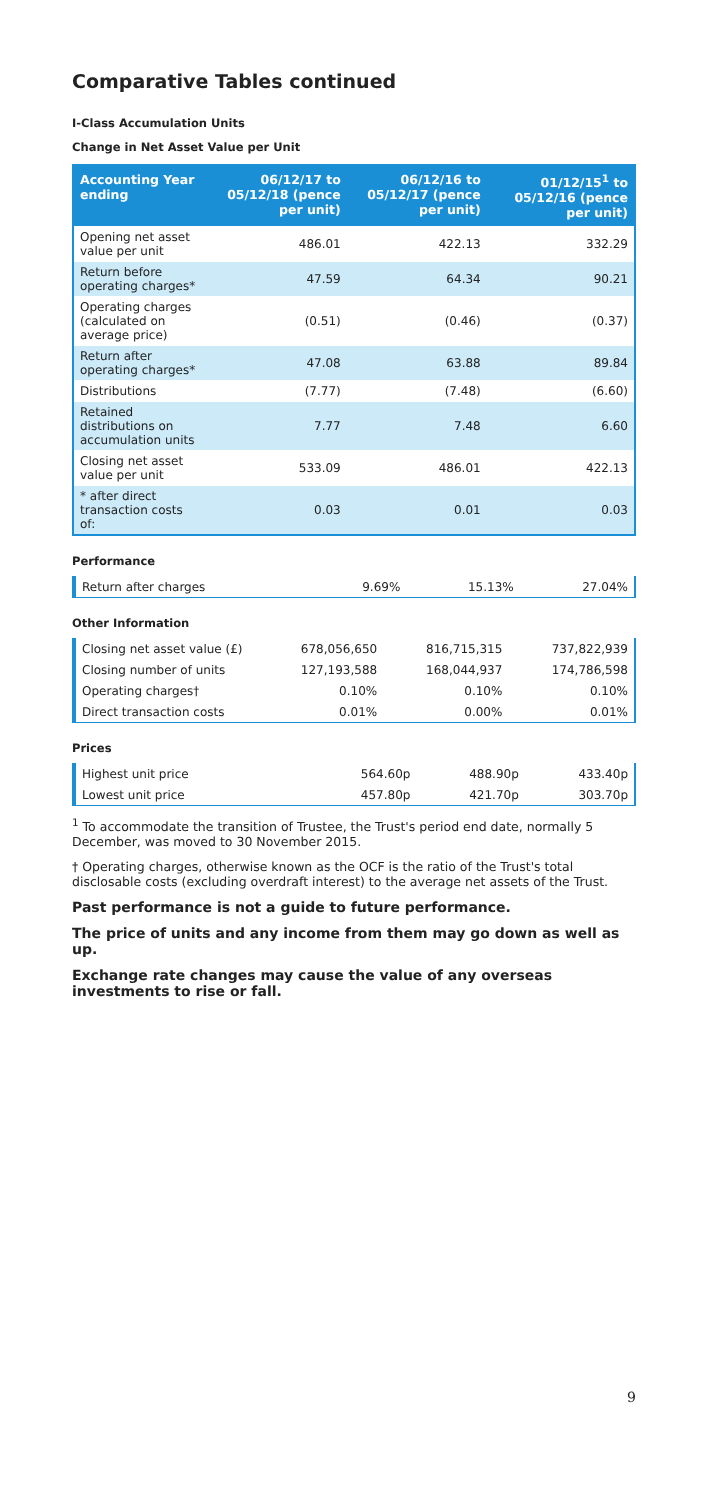Comparative Tables continued
I-Class Accumulation Units
Change in Net Asset Value per Unit
| Accounting Year ending | 06/12/17 to 05/12/18 (pence per unit) | 06/12/16 to 05/12/17 (pence per unit) | 01/12/15<sup>1</sup> to 05/12/16 (pence per unit) |
| --- | --- | --- | --- |
| Opening net asset value per unit | 486.01 | 422.13 | 332.29 |
| Return before operating charges* | 47.59 | 64.34 | 90.21 |
| Operating charges (calculated on average price) | (0.51) | (0.46) | (0.37) |
| Return after operating charges* | 47.08 | 63.88 | 89.84 |
| Distributions | (7.77) | (7.48) | (6.60) |
| Retained distributions on accumulation units | 7.77 | 7.48 | 6.60 |
| Closing net asset value per unit | 533.09 | 486.01 | 422.13 |
| * after direct transaction costs of: | 0.03 | 0.01 | 0.03 |
Performance
| Return after charges | 9.69% | 15.13% | 27.04% |
Other Information
| Closing net asset value (£) | 678,056,650 | 816,715,315 | 737,822,939 |
| Closing number of units | 127,193,588 | 168,044,937 | 174,786,598 |
| Operating charges† | 0.10% | 0.10% | 0.10% |
| Direct transaction costs | 0.01% | 0.00% | 0.01% |
Prices
| Highest unit price | 564.60p | 488.90p | 433.40p |
| Lowest unit price | 457.80p | 421.70p | 303.70p |
<sup>1</sup> To accommodate the transition of Trustee, the Trust's period end date, normally 5 December, was moved to 30 November 2015.
† Operating charges, otherwise known as the OCF is the ratio of the Trust's total disclosable costs (excluding overdraft interest) to the average net assets of the Trust.
Past performance is not a guide to future performance.
The price of units and any income from them may go down as well as up.
Exchange rate changes may cause the value of any overseas investments to rise or fall.
9